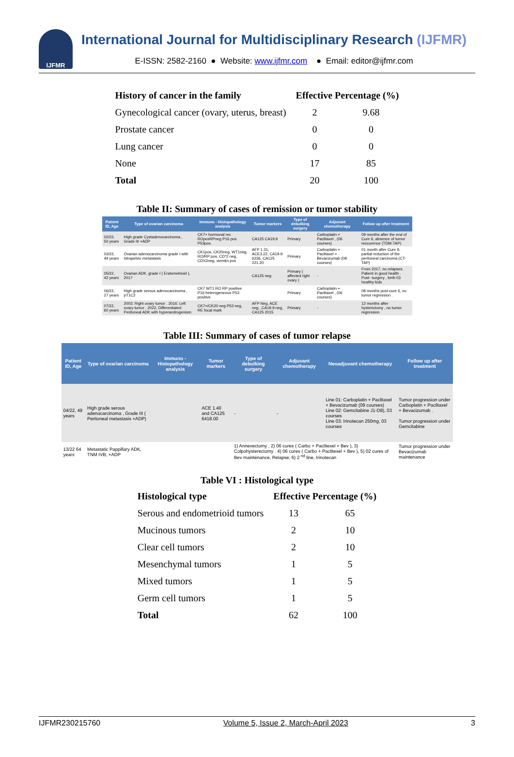IJFMR
International Journal for Multidisciplinary Research (IJFMR)
E-ISSN: 2582-2160 ● Website: www.ijfmr.com ● Email: editor@ijfmr.com
| History of cancer in the family | Effective Percentage (%) | |
| --- | --- | --- |
| Gynecological cancer (ovary, uterus, breast) | 2 | 9.68 |
| Prostate cancer | 0 | 0 |
| Lung cancer | 0 | 0 |
| None | 17 | 85 |
| Total | 20 | 100 |
Table II: Summary of cases of remission or tumor stability
| Patient ID, Age | Type of ovarian carcinoma | Immuno - Histopathology analysis | Tumor markers | Type of debulking surgery | Adjuvant chemotherapy | Follow up after treatment |
| --- | --- | --- | --- | --- | --- | --- |
| 02/22, 50 years | High grade Cystadenocarcinoma , Grade III +ADP | CK7+ hormonal rec ROposRPneg P16 pos P53pos. | CA125 CA19.9 | Primary | Carboplatin + Paclitaxel , (06 courses) | 09 months after the end of Cure 6, absence of tumor reccurence (TDM-TAP) |
| 03/22, 49 years | Ovarian adenocarcinoma grade I with intrapelvic metastasis | CK1pos, CK20neg, WT1neg, RO/RP pos, CD*2 neg, CDX2neg, viemtin pos | AFP 1.31, ACE3.22, CA19.9 6236, CA125 221.20 | Primary | Carboplatin + Paclitaxel + Bevacizumab (09 courses) | 01 month after Cure 9, partial reduction of the peritoneal carcinoma (CT-TAP) |
| 05/22, 42 years | Ovarian ADK, grade I ( Endometrioid ), 2017 | | CA125 neg | Primary ( affected right ovary ) | - | From 2017, no relapses. Patient in good health . Post- surgery , birth 03 healthy kids |
| 06/22, 27 years | High grade serous adenocarcinoma , pT1C2 | CK7 WT1 RO RP positive. P16 heterogeneous P53 positive. | | Primary | Carboplatin + Paclitaxel , (06 courses) | 08 months post-cure 6, no tumor regression . |
| 07/22, 60 years | 2003: Right ovary tumor . 2016: Left ovary tumor . 2022, Differentiated Peritoneal ADK with hyperandrogenism | CK7+/CK20 neg P53 neg, RE focal mark | AFP Neg, ACE neg, ,CA19.9 neg, CA125 2015 | Primary | - | 12 months after hysterictomy , no tumor regression |
Table III: Summary of cases of tumor relapse
| Patient ID, Age | Type of ovarian carcinoma | Immuno - Histopathology analysis | Tumor markers | Type of debulking surgery | Adjuvant chemotherapy | Neoadjuvant chemotherapy | Follow up after treatment |
| --- | --- | --- | --- | --- | --- | --- | --- |
| 04/22, 49 years | High grade serous adenocarcinoma , Grade III ( Peritoneal metastasis +ADP) | | ACE 1.40 and CA125 6418.00 | - | - | Line 01: Carboplatin + Paclitaxel + Bevacizumab (09 courses) Line 02: Gemcitabine J1-D8), 03 courses Line 03: Irinotecan 250mg, 03 courses | Tumor progression under Carboplatin + Paclitaxel + Bevacizumab . Tumor progression under Gemcitabine |
| 13/22 64 years | Metastatic Pappillary ADK, TNM IVB, +ADP | | | 1) Annexectomy , 2) 06 cures ( Carbo + Paclitexel + Bev ), 3) Colpohysterectomy . 4) 06 cures ( Carbo + Paclitexel + Bev ), 5) 02 cures of Bev maintenance, Relapse, 6) 2 <sup>nd</sup> line, Irinotecan | | | Tumor progression under Bevacizumab maintenance |
Table VI : Histological type
| Histological type | Effective Percentage (%) | |
| --- | --- | --- |
| Serous and endometrioid tumors | 13 | 65 |
| Mucinous tumors | 2 | 10 |
| Clear cell tumors | 2 | 10 |
| Mesenchymal tumors | 1 | 5 |
| Mixed tumors | 1 | 5 |
| Germ cell tumors | 1 | 5 |
| Total | 62 | 100 |
IJFMR230215760 Volume 5, Issue 2, March-April 2023 3